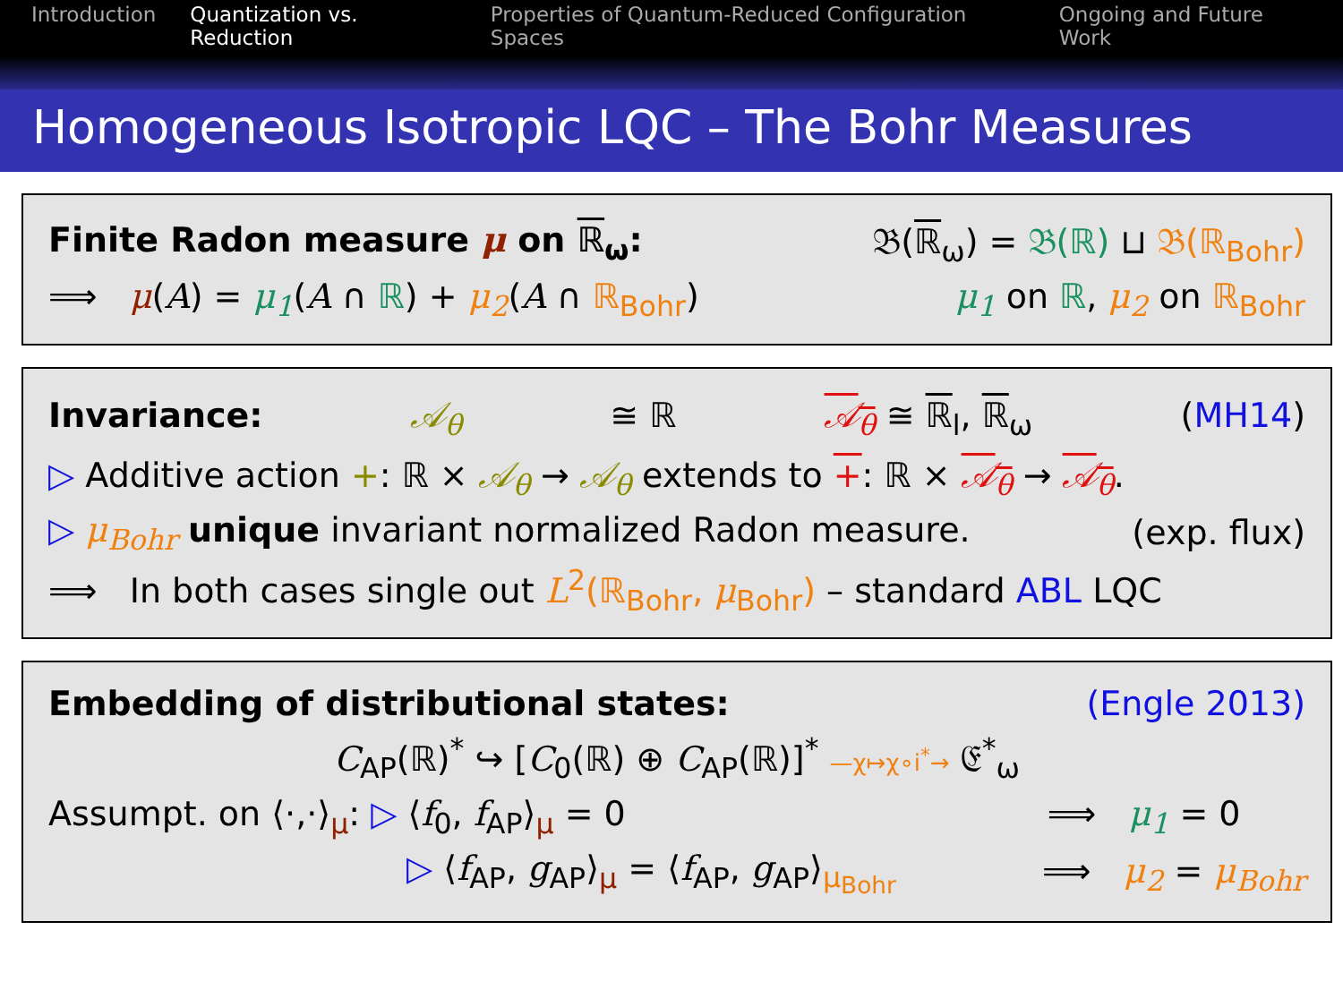Introduction Quantization vs. Reduction Properties of Quantum-Reduced Configuration Spaces Ongoing and Future Work
Homogeneous Isotropic LQC – The Bohr Measures
Finite Radon measure μ on ℝ<sub>ω</sub>: 𝔅(ℝ<sub>ω</sub>) = 𝔅(ℝ) ⊔ 𝔅(ℝ<sub>Bohr</sub>)
⟹ μ(A) = μ<sub>1</sub>(A ∩ ℝ) + μ<sub>2</sub>(A ∩ ℝ<sub>Bohr</sub>) μ<sub>1</sub> on ℝ, μ<sub>2</sub> on ℝ<sub>Bohr</sub>
Invariance: 𝒜<sub>θ</sub> ≅ ℝ 𝒜<sub>θ</sub> ≅ ℝ<sub>l</sub>, ℝ<sub>ω</sub> (MH14)
▷ Additive action +: ℝ × 𝒜<sub>θ</sub> → 𝒜<sub>θ</sub> extends to +: ℝ × 𝒜<sub>θ</sub> → 𝒜<sub>θ</sub>.
▷ μ<sub>Bohr</sub> unique invariant normalized Radon measure. (exp. flux)
⟹ In both cases single out L<sup>2</sup>(ℝ<sub>Bohr</sub>, μ<sub>Bohr</sub>) – standard ABL LQC
Embedding of distributional states: (Engle 2013)
C<sub>AP</sub>(ℝ)<sup>*</sup> ↪ [C<sub>0</sub>(ℝ) ⊕ C<sub>AP</sub>(ℝ)]<sup>*</sup> —χ↦χ∘i<sup>*</sup>→ 𝔈<sup>*</sup><sub>ω</sub>
Assumpt. on ⟨·,·⟩<sub>μ</sub>: ▷ ⟨f<sub>0</sub>, f<sub>AP</sub>⟩<sub>μ</sub> = 0 ⟹ μ<sub>1</sub> = 0
▷ ⟨f<sub>AP</sub>, g<sub>AP</sub>⟩<sub>μ</sub> = ⟨f<sub>AP</sub>, g<sub>AP</sub>⟩<sub>μ<sub>Bohr</sub></sub> ⟹ μ<sub>2</sub> = μ<sub>Bohr</sub>